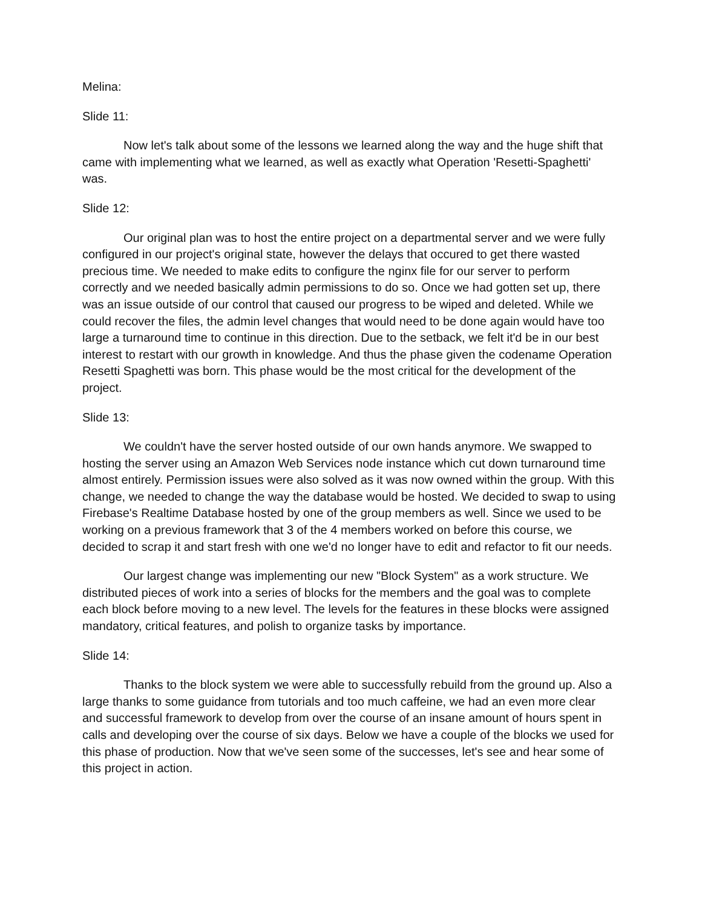Melina:
Slide 11:
Now let's talk about some of the lessons we learned along the way and the huge shift that came with implementing what we learned, as well as exactly what Operation 'Resetti-Spaghetti' was.
Slide 12:
Our original plan was to host the entire project on a departmental server and we were fully configured in our project's original state, however the delays that occured to get there wasted precious time. We needed to make edits to configure the nginx file for our server to perform correctly and we needed basically admin permissions to do so. Once we had gotten set up, there was an issue outside of our control that caused our progress to be wiped and deleted. While we could recover the files, the admin level changes that would need to be done again would have too large a turnaround time to continue in this direction. Due to the setback, we felt it'd be in our best interest to restart with our growth in knowledge. And thus the phase given the codename Operation Resetti Spaghetti was born. This phase would be the most critical for the development of the project.
Slide 13:
We couldn't have the server hosted outside of our own hands anymore. We swapped to hosting the server using an Amazon Web Services node instance which cut down turnaround time almost entirely. Permission issues were also solved as it was now owned within the group. With this change, we needed to change the way the database would be hosted. We decided to swap to using Firebase's Realtime Database hosted by one of the group members as well. Since we used to be working on a previous framework that 3 of the 4 members worked on before this course, we decided to scrap it and start fresh with one we'd no longer have to edit and refactor to fit our needs.
Our largest change was implementing our new "Block System" as a work structure. We distributed pieces of work into a series of blocks for the members and the goal was to complete each block before moving to a new level. The levels for the features in these blocks were assigned mandatory, critical features, and polish to organize tasks by importance.
Slide 14:
Thanks to the block system we were able to successfully rebuild from the ground up. Also a large thanks to some guidance from tutorials and too much caffeine, we had an even more clear and successful framework to develop from over the course of an insane amount of hours spent in calls and developing over the course of six days. Below we have a couple of the blocks we used for this phase of production. Now that we've seen some of the successes, let's see and hear some of this project in action.